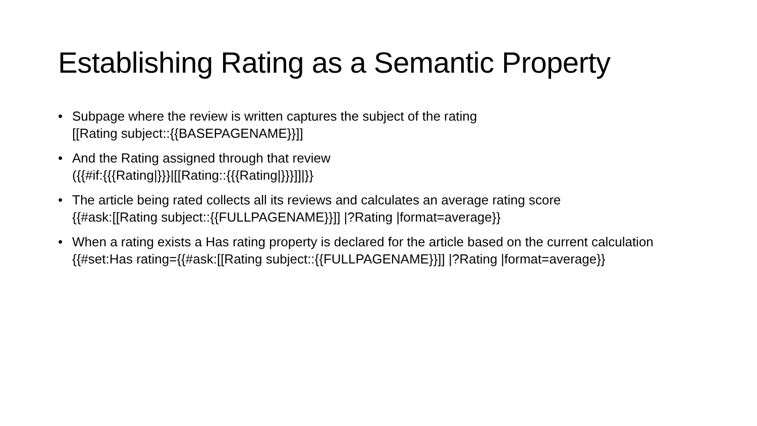Establishing Rating as a Semantic Property
• Subpage where the review is written captures the subject of the rating
[[Rating subject::{{BASEPAGENAME}}]]
• And the Rating assigned through that review
({{#if:{{{Rating|}}}|[[Rating::{{{Rating|}}}]]|}}
• The article being rated collects all its reviews and calculates an average rating score
{{#ask:[[Rating subject::{{FULLPAGENAME}}]] |?Rating |format=average}}
• When a rating exists a Has rating property is declared for the article based on the current calculation
{{#set:Has rating={{#ask:[[Rating subject::{{FULLPAGENAME}}]] |?Rating |format=average}}